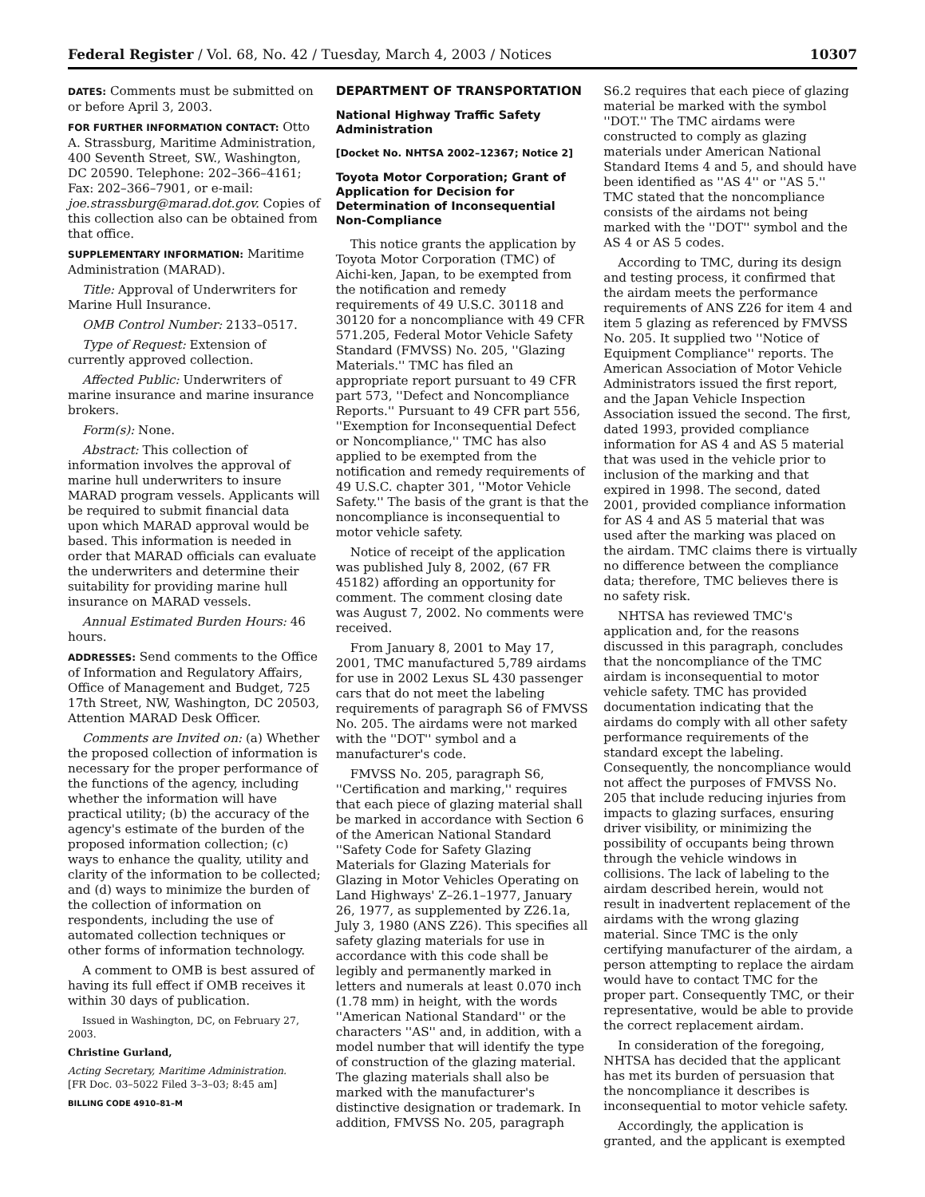Federal Register / Vol. 68, No. 42 / Tuesday, March 4, 2003 / Notices 10307
DATES: Comments must be submitted on or before April 3, 2003.
FOR FURTHER INFORMATION CONTACT: Otto A. Strassburg, Maritime Administration, 400 Seventh Street, SW., Washington, DC 20590. Telephone: 202–366–4161; Fax: 202–366–7901, or e-mail: joe.strassburg@marad.dot.gov. Copies of this collection also can be obtained from that office.
SUPPLEMENTARY INFORMATION: Maritime Administration (MARAD).
Title: Approval of Underwriters for Marine Hull Insurance.
OMB Control Number: 2133–0517.
Type of Request: Extension of currently approved collection.
Affected Public: Underwriters of marine insurance and marine insurance brokers.
Form(s): None.
Abstract: This collection of information involves the approval of marine hull underwriters to insure MARAD program vessels. Applicants will be required to submit financial data upon which MARAD approval would be based. This information is needed in order that MARAD officials can evaluate the underwriters and determine their suitability for providing marine hull insurance on MARAD vessels.
Annual Estimated Burden Hours: 46 hours.
ADDRESSES: Send comments to the Office of Information and Regulatory Affairs, Office of Management and Budget, 725 17th Street, NW, Washington, DC 20503, Attention MARAD Desk Officer.
Comments are Invited on: (a) Whether the proposed collection of information is necessary for the proper performance of the functions of the agency, including whether the information will have practical utility; (b) the accuracy of the agency's estimate of the burden of the proposed information collection; (c) ways to enhance the quality, utility and clarity of the information to be collected; and (d) ways to minimize the burden of the collection of information on respondents, including the use of automated collection techniques or other forms of information technology.
A comment to OMB is best assured of having its full effect if OMB receives it within 30 days of publication.
Issued in Washington, DC, on February 27, 2003.
Christine Gurland,
Acting Secretary, Maritime Administration.
[FR Doc. 03–5022 Filed 3–3–03; 8:45 am]
BILLING CODE 4910–81–M
DEPARTMENT OF TRANSPORTATION
National Highway Traffic Safety Administration
[Docket No. NHTSA 2002–12367; Notice 2]
Toyota Motor Corporation; Grant of Application for Decision for Determination of Inconsequential Non-Compliance
This notice grants the application by Toyota Motor Corporation (TMC) of Aichi-ken, Japan, to be exempted from the notification and remedy requirements of 49 U.S.C. 30118 and 30120 for a noncompliance with 49 CFR 571.205, Federal Motor Vehicle Safety Standard (FMVSS) No. 205, ''Glazing Materials.'' TMC has filed an appropriate report pursuant to 49 CFR part 573, ''Defect and Noncompliance Reports.'' Pursuant to 49 CFR part 556, ''Exemption for Inconsequential Defect or Noncompliance,'' TMC has also applied to be exempted from the notification and remedy requirements of 49 U.S.C. chapter 301, ''Motor Vehicle Safety.'' The basis of the grant is that the noncompliance is inconsequential to motor vehicle safety.
Notice of receipt of the application was published July 8, 2002, (67 FR 45182) affording an opportunity for comment. The comment closing date was August 7, 2002. No comments were received.
From January 8, 2001 to May 17, 2001, TMC manufactured 5,789 airdams for use in 2002 Lexus SL 430 passenger cars that do not meet the labeling requirements of paragraph S6 of FMVSS No. 205. The airdams were not marked with the ''DOT'' symbol and a manufacturer's code.
FMVSS No. 205, paragraph S6, ''Certification and marking,'' requires that each piece of glazing material shall be marked in accordance with Section 6 of the American National Standard ''Safety Code for Safety Glazing Materials for Glazing Materials for Glazing in Motor Vehicles Operating on Land Highways' Z–26.1–1977, January 26, 1977, as supplemented by Z26.1a, July 3, 1980 (ANS Z26). This specifies all safety glazing materials for use in accordance with this code shall be legibly and permanently marked in letters and numerals at least 0.070 inch (1.78 mm) in height, with the words ''American National Standard'' or the characters ''AS'' and, in addition, with a model number that will identify the type of construction of the glazing material. The glazing materials shall also be marked with the manufacturer's distinctive designation or trademark. In addition, FMVSS No. 205, paragraph
S6.2 requires that each piece of glazing material be marked with the symbol ''DOT.'' The TMC airdams were constructed to comply as glazing materials under American National Standard Items 4 and 5, and should have been identified as ''AS 4'' or ''AS 5.'' TMC stated that the noncompliance consists of the airdams not being marked with the ''DOT'' symbol and the AS 4 or AS 5 codes.
According to TMC, during its design and testing process, it confirmed that the airdam meets the performance requirements of ANS Z26 for item 4 and item 5 glazing as referenced by FMVSS No. 205. It supplied two ''Notice of Equipment Compliance'' reports. The American Association of Motor Vehicle Administrators issued the first report, and the Japan Vehicle Inspection Association issued the second. The first, dated 1993, provided compliance information for AS 4 and AS 5 material that was used in the vehicle prior to inclusion of the marking and that expired in 1998. The second, dated 2001, provided compliance information for AS 4 and AS 5 material that was used after the marking was placed on the airdam. TMC claims there is virtually no difference between the compliance data; therefore, TMC believes there is no safety risk.
NHTSA has reviewed TMC's application and, for the reasons discussed in this paragraph, concludes that the noncompliance of the TMC airdam is inconsequential to motor vehicle safety. TMC has provided documentation indicating that the airdams do comply with all other safety performance requirements of the standard except the labeling. Consequently, the noncompliance would not affect the purposes of FMVSS No. 205 that include reducing injuries from impacts to glazing surfaces, ensuring driver visibility, or minimizing the possibility of occupants being thrown through the vehicle windows in collisions. The lack of labeling to the airdam described herein, would not result in inadvertent replacement of the airdams with the wrong glazing material. Since TMC is the only certifying manufacturer of the airdam, a person attempting to replace the airdam would have to contact TMC for the proper part. Consequently TMC, or their representative, would be able to provide the correct replacement airdam.
In consideration of the foregoing, NHTSA has decided that the applicant has met its burden of persuasion that the noncompliance it describes is inconsequential to motor vehicle safety.
Accordingly, the application is granted, and the applicant is exempted